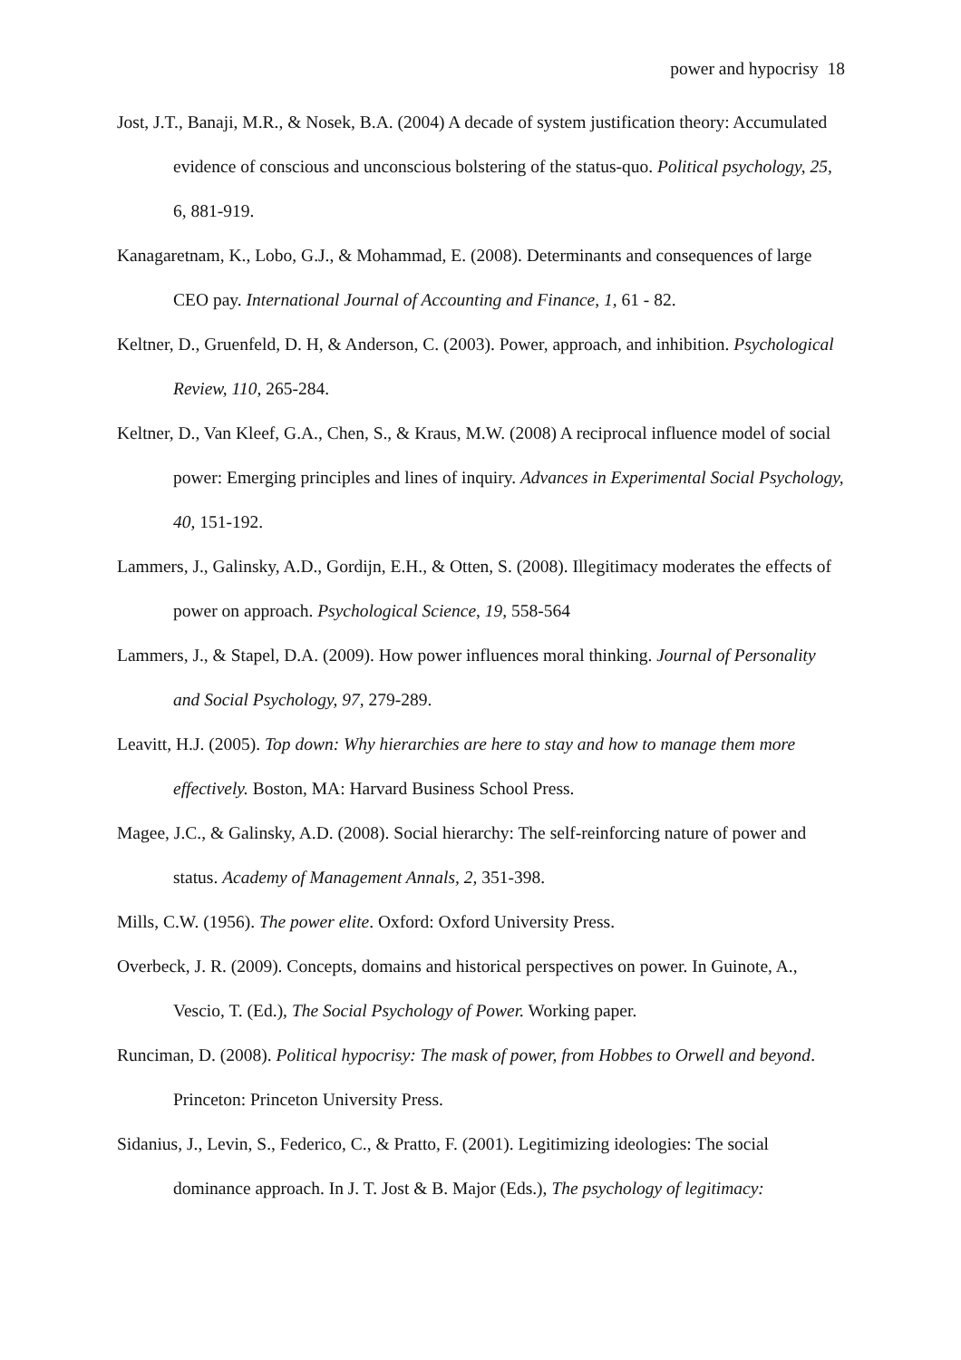power and hypocrisy 18
Jost, J.T., Banaji, M.R., & Nosek, B.A. (2004) A decade of system justification theory: Accumulated evidence of conscious and unconscious bolstering of the status-quo. Political psychology, 25, 6, 881-919.
Kanagaretnam, K., Lobo, G.J., & Mohammad, E. (2008). Determinants and consequences of large CEO pay. International Journal of Accounting and Finance, 1, 61 - 82.
Keltner, D., Gruenfeld, D. H, & Anderson, C. (2003). Power, approach, and inhibition. Psychological Review, 110, 265-284.
Keltner, D., Van Kleef, G.A., Chen, S., & Kraus, M.W. (2008) A reciprocal influence model of social power: Emerging principles and lines of inquiry. Advances in Experimental Social Psychology, 40, 151-192.
Lammers, J., Galinsky, A.D., Gordijn, E.H., & Otten, S. (2008). Illegitimacy moderates the effects of power on approach. Psychological Science, 19, 558-564
Lammers, J., & Stapel, D.A. (2009). How power influences moral thinking. Journal of Personality and Social Psychology, 97, 279-289.
Leavitt, H.J. (2005). Top down: Why hierarchies are here to stay and how to manage them more effectively. Boston, MA: Harvard Business School Press.
Magee, J.C., & Galinsky, A.D. (2008). Social hierarchy: The self-reinforcing nature of power and status. Academy of Management Annals, 2, 351-398.
Mills, C.W. (1956). The power elite. Oxford: Oxford University Press.
Overbeck, J. R. (2009). Concepts, domains and historical perspectives on power. In Guinote, A., Vescio, T. (Ed.), The Social Psychology of Power. Working paper.
Runciman, D. (2008). Political hypocrisy: The mask of power, from Hobbes to Orwell and beyond. Princeton: Princeton University Press.
Sidanius, J., Levin, S., Federico, C., & Pratto, F. (2001). Legitimizing ideologies: The social dominance approach. In J. T. Jost & B. Major (Eds.), The psychology of legitimacy: